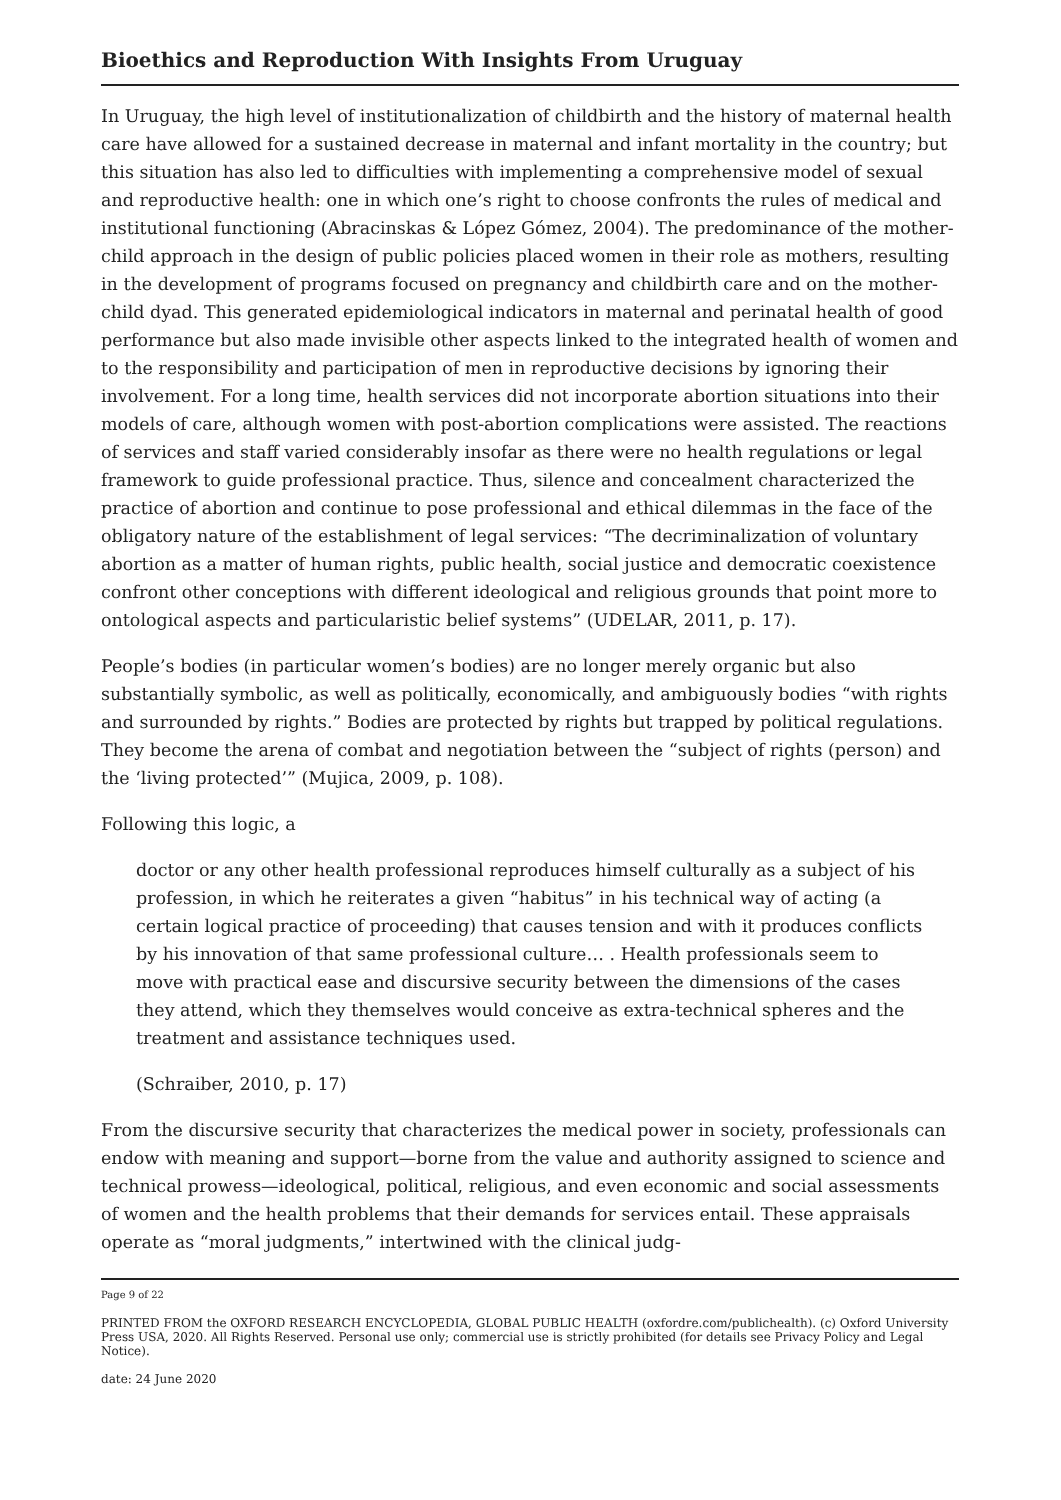Bioethics and Reproduction With Insights From Uruguay
In Uruguay, the high level of institutionalization of childbirth and the history of maternal health care have allowed for a sustained decrease in maternal and infant mortality in the country; but this situation has also led to difficulties with implementing a comprehensive model of sexual and reproductive health: one in which one’s right to choose confronts the rules of medical and institutional functioning (Abracinskas & López Gómez, 2004). The predominance of the mother-child approach in the design of public policies placed women in their role as mothers, resulting in the development of programs focused on pregnancy and childbirth care and on the mother-child dyad. This generated epidemiological indicators in maternal and perinatal health of good performance but also made invisible other aspects linked to the integrated health of women and to the responsibility and participation of men in reproductive decisions by ignoring their involvement. For a long time, health services did not incorporate abortion situations into their models of care, although women with post-abortion complications were assisted. The reactions of services and staff varied considerably insofar as there were no health regulations or legal framework to guide professional practice. Thus, silence and concealment characterized the practice of abortion and continue to pose professional and ethical dilemmas in the face of the obligatory nature of the establishment of legal services: “The decriminalization of voluntary abortion as a matter of human rights, public health, social justice and democratic coexistence confront other conceptions with different ideological and religious grounds that point more to ontological aspects and particularistic belief systems” (UDELAR, 2011, p. 17).
People’s bodies (in particular women’s bodies) are no longer merely organic but also substantially symbolic, as well as politically, economically, and ambiguously bodies “with rights and surrounded by rights.” Bodies are protected by rights but trapped by political regulations. They become the arena of combat and negotiation between the “subject of rights (person) and the ‘living protected’” (Mujica, 2009, p. 108).
Following this logic, a
doctor or any other health professional reproduces himself culturally as a subject of his profession, in which he reiterates a given “habitus” in his technical way of acting (a certain logical practice of proceeding) that causes tension and with it produces conflicts by his innovation of that same professional culture… . Health professionals seem to move with practical ease and discursive security between the dimensions of the cases they attend, which they themselves would conceive as extra-technical spheres and the treatment and assistance techniques used.
(Schraiber, 2010, p. 17)
From the discursive security that characterizes the medical power in society, professionals can endow with meaning and support—borne from the value and authority assigned to science and technical prowess—ideological, political, religious, and even economic and social assessments of women and the health problems that their demands for services entail. These appraisals operate as “moral judgments,” intertwined with the clinical judg-
Page 9 of 22
PRINTED FROM the OXFORD RESEARCH ENCYCLOPEDIA, GLOBAL PUBLIC HEALTH (oxfordre.com/publichealth). (c) Oxford University Press USA, 2020. All Rights Reserved. Personal use only; commercial use is strictly prohibited (for details see Privacy Policy and Legal Notice).
date: 24 June 2020